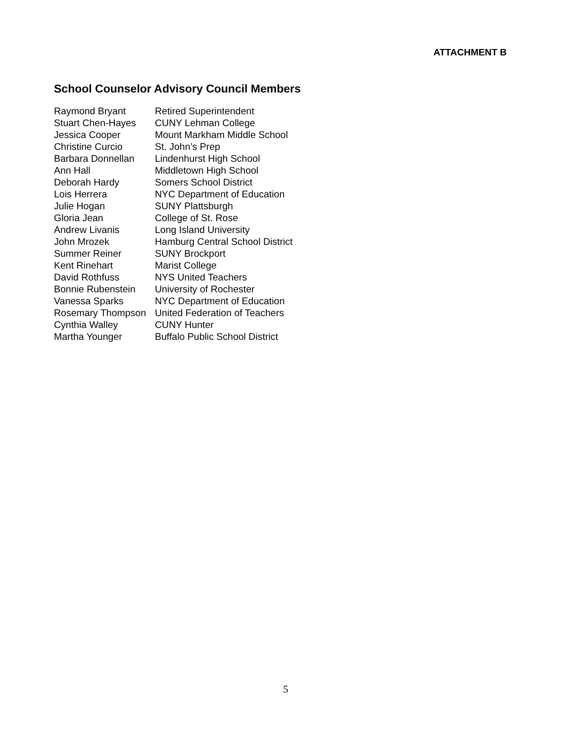ATTACHMENT B
School Counselor Advisory Council Members
| Raymond Bryant | Retired Superintendent |
| Stuart Chen-Hayes | CUNY Lehman College |
| Jessica Cooper | Mount Markham Middle School |
| Christine Curcio | St. John’s Prep |
| Barbara Donnellan | Lindenhurst High School |
| Ann Hall | Middletown High School |
| Deborah Hardy | Somers School District |
| Lois Herrera | NYC Department of Education |
| Julie Hogan | SUNY Plattsburgh |
| Gloria Jean | College of St. Rose |
| Andrew Livanis | Long Island University |
| John Mrozek | Hamburg Central School District |
| Summer Reiner | SUNY Brockport |
| Kent Rinehart | Marist College |
| David Rothfuss | NYS United Teachers |
| Bonnie Rubenstein | University of Rochester |
| Vanessa Sparks | NYC Department of Education |
| Rosemary Thompson | United Federation of Teachers |
| Cynthia Walley | CUNY Hunter |
| Martha Younger | Buffalo Public School District |
5